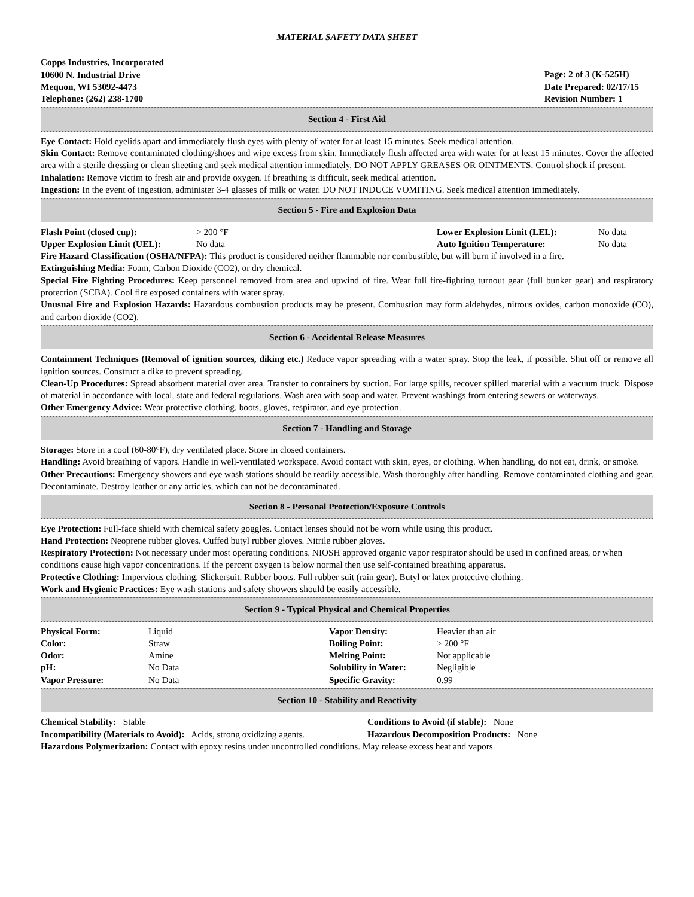MATERIAL SAFETY DATA SHEET
Copps Industries, Incorporated
10600 N. Industrial Drive
Mequon, WI 53092-4473
Telephone: (262) 238-1700
Page: 2 of 3 (K-525H)
Date Prepared: 02/17/15
Revision Number: 1
Section 4 - First Aid
Eye Contact: Hold eyelids apart and immediately flush eyes with plenty of water for at least 15 minutes. Seek medical attention.
Skin Contact: Remove contaminated clothing/shoes and wipe excess from skin. Immediately flush affected area with water for at least 15 minutes. Cover the affected area with a sterile dressing or clean sheeting and seek medical attention immediately. DO NOT APPLY GREASES OR OINTMENTS. Control shock if present.
Inhalation: Remove victim to fresh air and provide oxygen. If breathing is difficult, seek medical attention.
Ingestion: In the event of ingestion, administer 3-4 glasses of milk or water. DO NOT INDUCE VOMITING. Seek medical attention immediately.
Section 5 - Fire and Explosion Data
| Flash Point (closed cup): | > 200 °F | Lower Explosion Limit (LEL): | No data |
| Upper Explosion Limit (UEL): | No data | Auto Ignition Temperature: | No data |
Fire Hazard Classification (OSHA/NFPA): This product is considered neither flammable nor combustible, but will burn if involved in a fire.
Extinguishing Media: Foam, Carbon Dioxide (CO2), or dry chemical.
Special Fire Fighting Procedures: Keep personnel removed from area and upwind of fire. Wear full fire-fighting turnout gear (full bunker gear) and respiratory protection (SCBA). Cool fire exposed containers with water spray.
Unusual Fire and Explosion Hazards: Hazardous combustion products may be present. Combustion may form aldehydes, nitrous oxides, carbon monoxide (CO), and carbon dioxide (CO2).
Section 6 - Accidental Release Measures
Containment Techniques (Removal of ignition sources, diking etc.) Reduce vapor spreading with a water spray. Stop the leak, if possible. Shut off or remove all ignition sources. Construct a dike to prevent spreading.
Clean-Up Procedures: Spread absorbent material over area. Transfer to containers by suction. For large spills, recover spilled material with a vacuum truck. Dispose of material in accordance with local, state and federal regulations. Wash area with soap and water. Prevent washings from entering sewers or waterways.
Other Emergency Advice: Wear protective clothing, boots, gloves, respirator, and eye protection.
Section 7 - Handling and Storage
Storage: Store in a cool (60-80°F), dry ventilated place. Store in closed containers.
Handling: Avoid breathing of vapors. Handle in well-ventilated workspace. Avoid contact with skin, eyes, or clothing. When handling, do not eat, drink, or smoke.
Other Precautions: Emergency showers and eye wash stations should be readily accessible. Wash thoroughly after handling. Remove contaminated clothing and gear. Decontaminate. Destroy leather or any articles, which can not be decontaminated.
Section 8 - Personal Protection/Exposure Controls
Eye Protection: Full-face shield with chemical safety goggles. Contact lenses should not be worn while using this product.
Hand Protection: Neoprene rubber gloves. Cuffed butyl rubber gloves. Nitrile rubber gloves.
Respiratory Protection: Not necessary under most operating conditions. NIOSH approved organic vapor respirator should be used in confined areas, or when conditions cause high vapor concentrations. If the percent oxygen is below normal then use self-contained breathing apparatus.
Protective Clothing: Impervious clothing. Slickersuit. Rubber boots. Full rubber suit (rain gear). Butyl or latex protective clothing.
Work and Hygienic Practices: Eye wash stations and safety showers should be easily accessible.
Section 9 - Typical Physical and Chemical Properties
| Physical Form: | Liquid | Vapor Density: | Heavier than air |
| Color: | Straw | Boiling Point: | > 200 °F |
| Odor: | Amine | Melting Point: | Not applicable |
| pH: | No Data | Solubility in Water: | Negligible |
| Vapor Pressure: | No Data | Specific Gravity: | 0.99 |
Section 10 - Stability and Reactivity
| Chemical Stability: Stable | Conditions to Avoid (if stable): None |
| Incompatibility (Materials to Avoid): Acids, strong oxidizing agents. | Hazardous Decomposition Products: None |
Hazardous Polymerization: Contact with epoxy resins under uncontrolled conditions. May release excess heat and vapors.